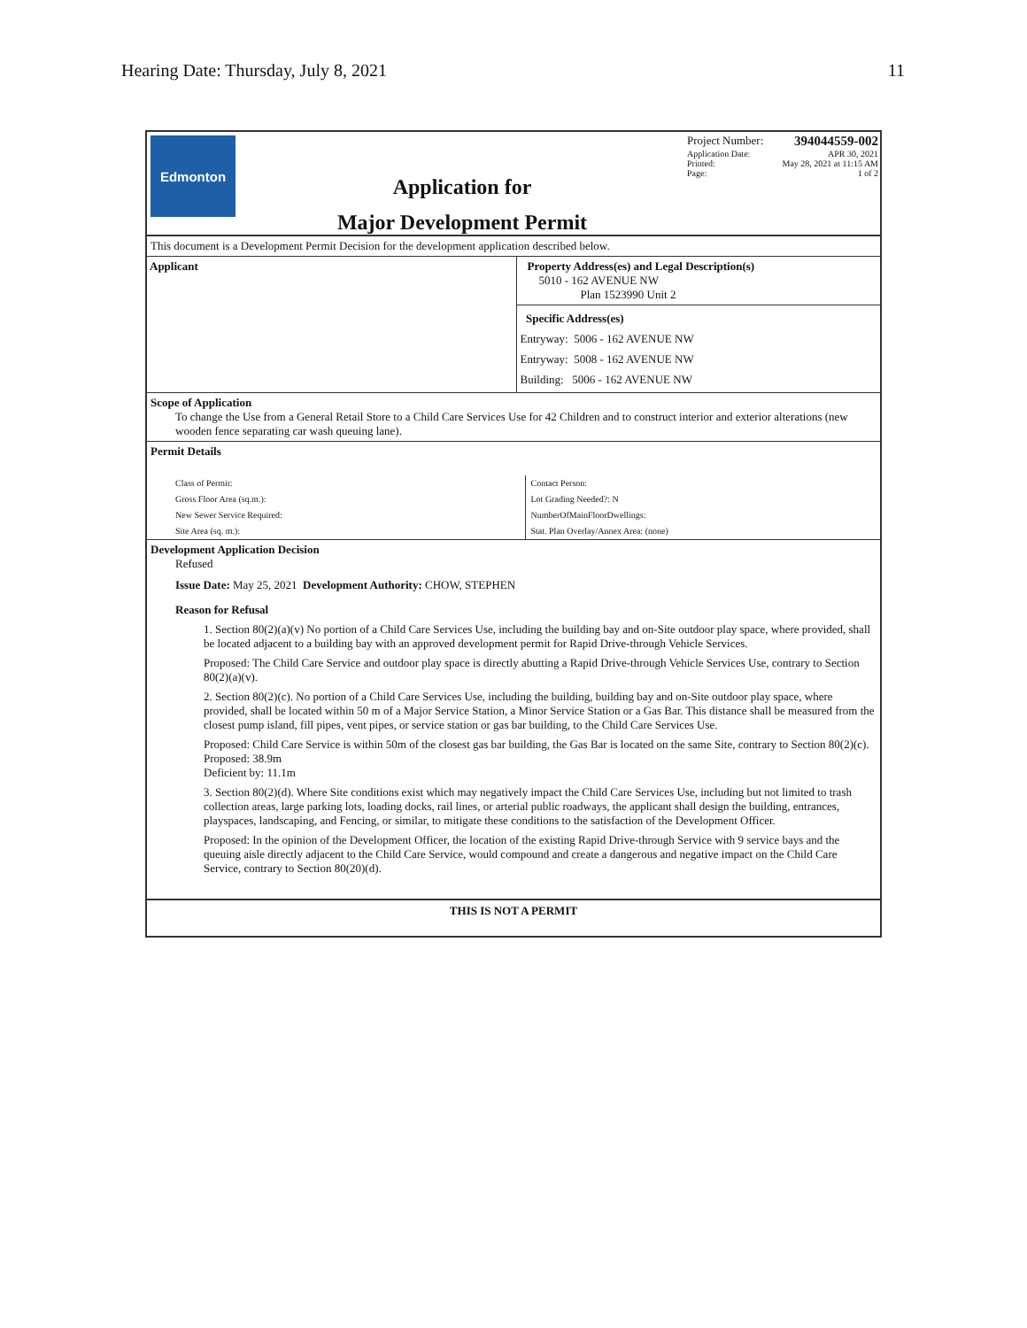Hearing Date: Thursday, July 8, 2021 11
Edmonton
Application for
Major Development Permit
Project Number: 394044559-002
Application Date: APR 30, 2021
Printed: May 28, 2021 at 11:15 AM
Page: 1 of 2
This document is a Development Permit Decision for the development application described below.
Applicant Property Address(es) and Legal Description(s)
5010 - 162 AVENUE NW
Plan 1523990 Unit 2
Specific Address(es)
Entryway: 5006 - 162 AVENUE NW
Entryway: 5008 - 162 AVENUE NW
Building: 5006 - 162 AVENUE NW
Scope of Application
To change the Use from a General Retail Store to a Child Care Services Use for 42 Children and to construct interior and exterior alterations (new wooden fence separating car wash queuing lane).
Permit Details
Class of Permit:
Gross Floor Area (sq.m.):
New Sewer Service Required:
Site Area (sq. m.):
Contact Person:
Lot Grading Needed?: N
NumberOfMainFloorDwellings:
Stat. Plan Overlay/Annex Area: (none)
Development Application Decision
Refused
Issue Date: May 25, 2021 Development Authority: CHOW, STEPHEN
Reason for Refusal
1. Section 80(2)(a)(v) No portion of a Child Care Services Use, including the building bay and on-Site outdoor play space, where provided, shall be located adjacent to a building bay with an approved development permit for Rapid Drive-through Vehicle Services.
Proposed: The Child Care Service and outdoor play space is directly abutting a Rapid Drive-through Vehicle Services Use, contrary to Section 80(2)(a)(v).
2. Section 80(2)(c). No portion of a Child Care Services Use, including the building, building bay and on-Site outdoor play space, where provided, shall be located within 50 m of a Major Service Station, a Minor Service Station or a Gas Bar. This distance shall be measured from the closest pump island, fill pipes, vent pipes, or service station or gas bar building, to the Child Care Services Use.
Proposed: Child Care Service is within 50m of the closest gas bar building, the Gas Bar is located on the same Site, contrary to Section 80(2)(c).
Proposed: 38.9m
Deficient by: 11.1m
3. Section 80(2)(d). Where Site conditions exist which may negatively impact the Child Care Services Use, including but not limited to trash collection areas, large parking lots, loading docks, rail lines, or arterial public roadways, the applicant shall design the building, entrances, playspaces, landscaping, and Fencing, or similar, to mitigate these conditions to the satisfaction of the Development Officer.
Proposed: In the opinion of the Development Officer, the location of the existing Rapid Drive-through Service with 9 service bays and the queuing aisle directly adjacent to the Child Care Service, would compound and create a dangerous and negative impact on the Child Care Service, contrary to Section 80(20)(d).
THIS IS NOT A PERMIT